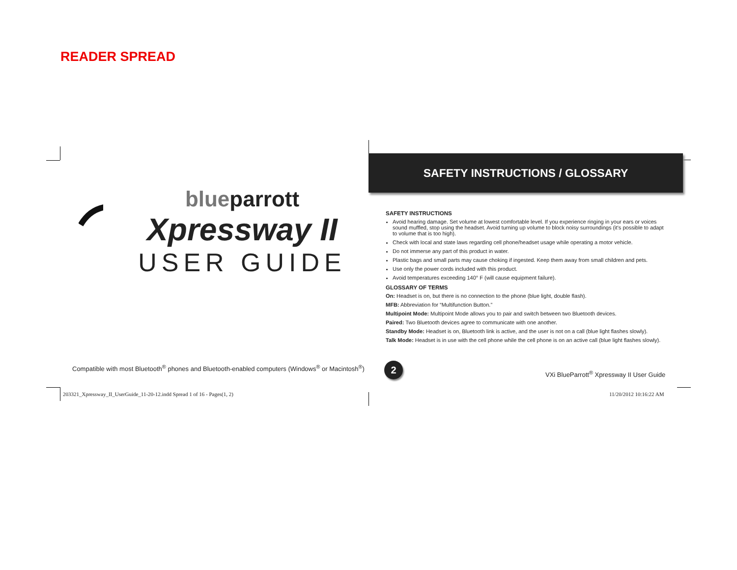READER SPREAD
blueparrott
Xpressway II
USER GUIDE
Compatible with most Bluetooth<sup>®</sup> phones and Bluetooth-enabled computers (Windows<sup>®</sup> or Macintosh<sup>®</sup>)
SAFETY INSTRUCTIONS / GLOSSARY
SAFETY INSTRUCTIONS
Avoid hearing damage. Set volume at lowest comfortable level. If you experience ringing in your ears or voices sound muffled, stop using the headset. Avoid turning up volume to block noisy surroundings (it’s possible to adapt to volume that is too high).
Check with local and state laws regarding cell phone/headset usage while operating a motor vehicle.
Do not immerse any part of this product in water.
Plastic bags and small parts may cause choking if ingested. Keep them away from small children and pets.
Use only the power cords included with this product.
Avoid temperatures exceeding 140° F (will cause equipment failure).
GLOSSARY OF TERMS
On: Headset is on, but there is no connection to the phone (blue light, double flash).
MFB: Abbreviation for “Multifunction Button.”
Multipoint Mode: Multipoint Mode allows you to pair and switch between two Bluetooth devices.
Paired: Two Bluetooth devices agree to communicate with one another.
Standby Mode: Headset is on, Bluetooth link is active, and the user is not on a call (blue light flashes slowly).
Talk Mode: Headset is in use with the cell phone while the cell phone is on an active call (blue light flashes slowly).
2
VXi BlueParrott<sup>®</sup> Xpressway II User Guide
203321_Xpressway_II_UserGuide_11-20-12.indd Spread 1 of 16 - Pages(1, 2) 11/20/2012 10:16:22 AM